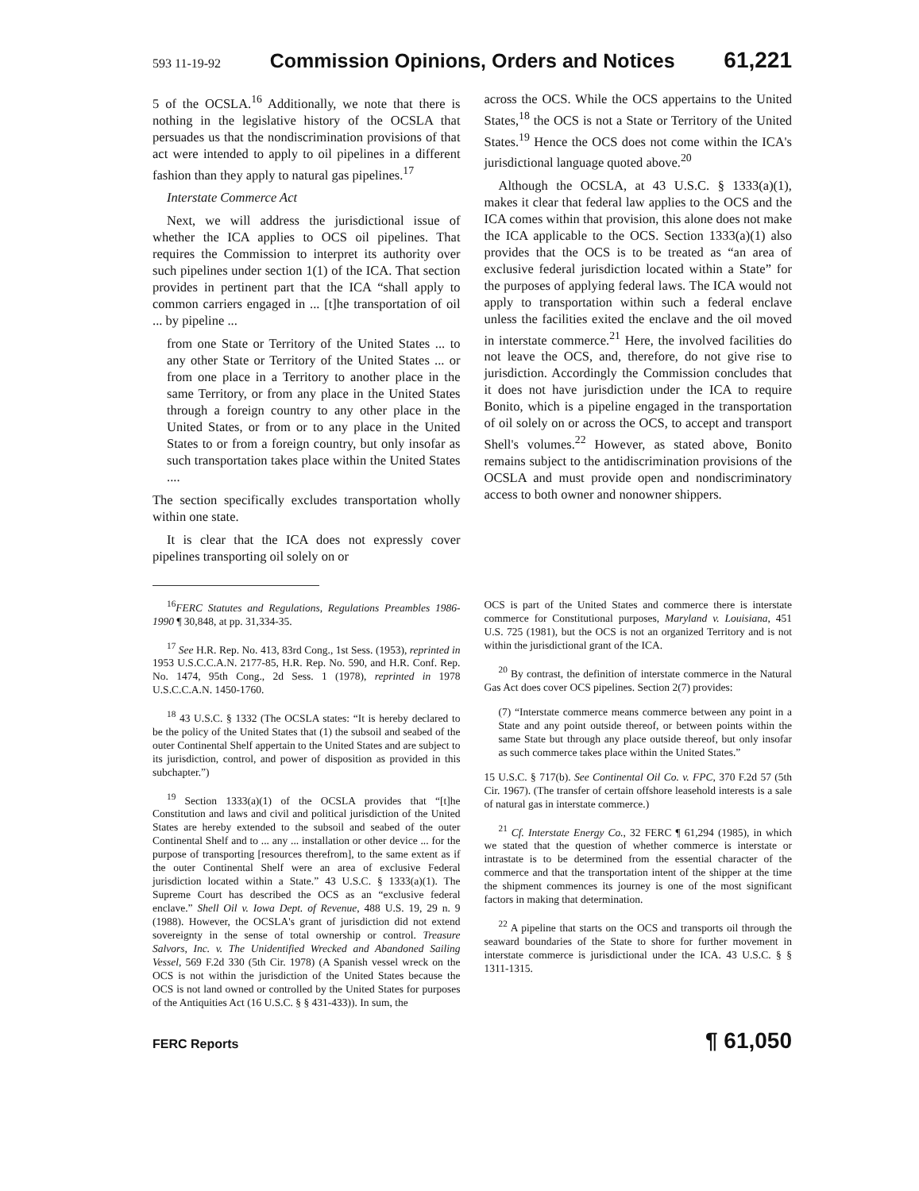593 11-19-92 Commission Opinions, Orders and Notices 61,221
5 of the OCSLA.<sup>16</sup> Additionally, we note that there is nothing in the legislative history of the OCSLA that persuades us that the nondiscrimination provisions of that act were intended to apply to oil pipelines in a different fashion than they apply to natural gas pipelines.<sup>17</sup>
Interstate Commerce Act
Next, we will address the jurisdictional issue of whether the ICA applies to OCS oil pipelines. That requires the Commission to interpret its authority over such pipelines under section 1(1) of the ICA. That section provides in pertinent part that the ICA “shall apply to common carriers engaged in ... [t]he transportation of oil ... by pipeline ...
from one State or Territory of the United States ... to any other State or Territory of the United States ... or from one place in a Territory to another place in the same Territory, or from any place in the United States through a foreign country to any other place in the United States, or from or to any place in the United States to or from a foreign country, but only insofar as such transportation takes place within the United States ....
The section specifically excludes transportation wholly within one state.
It is clear that the ICA does not expressly cover pipelines transporting oil solely on or
across the OCS. While the OCS appertains to the United States,<sup>18</sup> the OCS is not a State or Territory of the United States.<sup>19</sup> Hence the OCS does not come within the ICA's jurisdictional language quoted above.<sup>20</sup>
Although the OCSLA, at 43 U.S.C. § 1333(a)(1), makes it clear that federal law applies to the OCS and the ICA comes within that provision, this alone does not make the ICA applicable to the OCS. Section 1333(a)(1) also provides that the OCS is to be treated as “an area of exclusive federal jurisdiction located within a State” for the purposes of applying federal laws. The ICA would not apply to transportation within such a federal enclave unless the facilities exited the enclave and the oil moved in interstate commerce.<sup>21</sup> Here, the involved facilities do not leave the OCS, and, therefore, do not give rise to jurisdiction. Accordingly the Commission concludes that it does not have jurisdiction under the ICA to require Bonito, which is a pipeline engaged in the transportation of oil solely on or across the OCS, to accept and transport Shell's volumes.<sup>22</sup> However, as stated above, Bonito remains subject to the antidiscrimination provisions of the OCSLA and must provide open and nondiscriminatory access to both owner and nonowner shippers.
<sup>16</sup>FERC Statutes and Regulations, Regulations Preambles 1986-1990 ¶ 30,848, at pp. 31,334-35.
<sup>17</sup> See H.R. Rep. No. 413, 83rd Cong., 1st Sess. (1953), reprinted in 1953 U.S.C.C.A.N. 2177-85, H.R. Rep. No. 590, and H.R. Conf. Rep. No. 1474, 95th Cong., 2d Sess. 1 (1978), reprinted in 1978 U.S.C.C.A.N. 1450-1760.
<sup>18</sup> 43 U.S.C. § 1332 (The OCSLA states: “It is hereby declared to be the policy of the United States that (1) the subsoil and seabed of the outer Continental Shelf appertain to the United States and are subject to its jurisdiction, control, and power of disposition as provided in this subchapter.”)
<sup>19</sup> Section 1333(a)(1) of the OCSLA provides that “[t]he Constitution and laws and civil and political jurisdiction of the United States are hereby extended to the subsoil and seabed of the outer Continental Shelf and to ... any ... installation or other device ... for the purpose of transporting [resources therefrom], to the same extent as if the outer Continental Shelf were an area of exclusive Federal jurisdiction located within a State.” 43 U.S.C. § 1333(a)(1). The Supreme Court has described the OCS as an “exclusive federal enclave.” Shell Oil v. Iowa Dept. of Revenue, 488 U.S. 19, 29 n. 9 (1988). However, the OCSLA's grant of jurisdiction did not extend sovereignty in the sense of total ownership or control. Treasure Salvors, Inc. v. The Unidentified Wrecked and Abandoned Sailing Vessel, 569 F.2d 330 (5th Cir. 1978) (A Spanish vessel wreck on the OCS is not within the jurisdiction of the United States because the OCS is not land owned or controlled by the United States for purposes of the Antiquities Act (16 U.S.C. § § 431-433)). In sum, the
OCS is part of the United States and commerce there is interstate commerce for Constitutional purposes, Maryland v. Louisiana, 451 U.S. 725 (1981), but the OCS is not an organized Territory and is not within the jurisdictional grant of the ICA.
<sup>20</sup> By contrast, the definition of interstate commerce in the Natural Gas Act does cover OCS pipelines. Section 2(7) provides:
(7) “Interstate commerce means commerce between any point in a State and any point outside thereof, or between points within the same State but through any place outside thereof, but only insofar as such commerce takes place within the United States.”
15 U.S.C. § 717(b). See Continental Oil Co. v. FPC, 370 F.2d 57 (5th Cir. 1967). (The transfer of certain offshore leasehold interests is a sale of natural gas in interstate commerce.)
<sup>21</sup> Cf. Interstate Energy Co., 32 FERC ¶ 61,294 (1985), in which we stated that the question of whether commerce is interstate or intrastate is to be determined from the essential character of the commerce and that the transportation intent of the shipper at the time the shipment commences its journey is one of the most significant factors in making that determination.
<sup>22</sup> A pipeline that starts on the OCS and transports oil through the seaward boundaries of the State to shore for further movement in interstate commerce is jurisdictional under the ICA. 43 U.S.C. § § 1311-1315.
FERC Reports ¶ 61,050